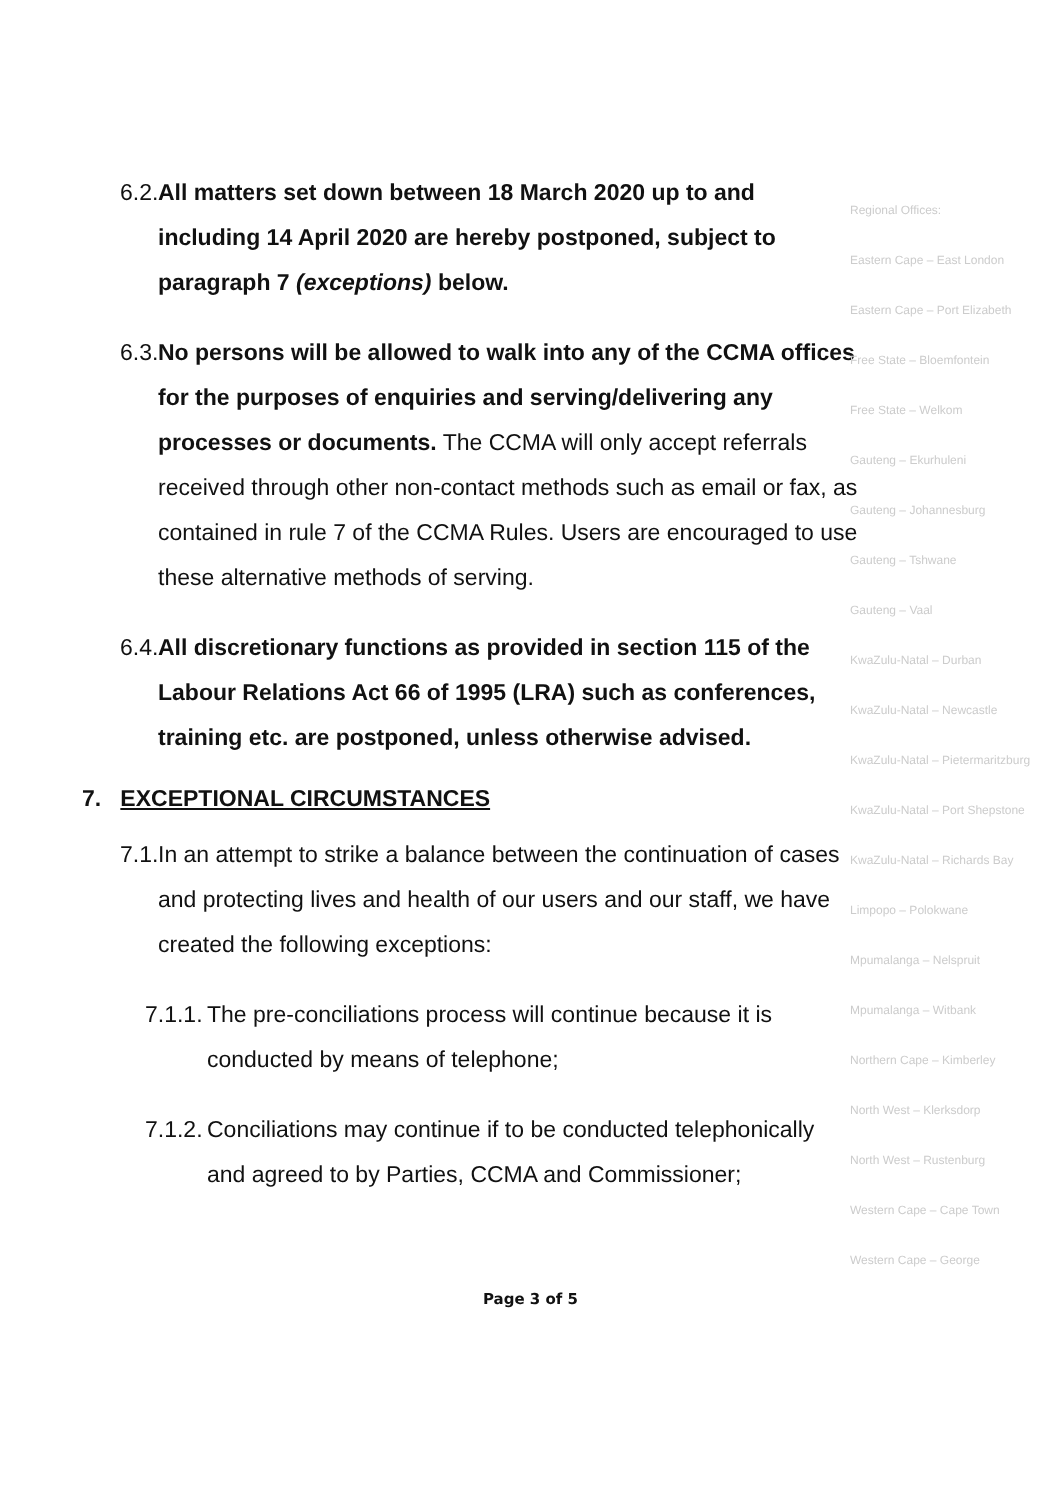6.2. All matters set down between 18 March 2020 up to and including 14 April 2020 are hereby postponed, subject to paragraph 7 (exceptions) below.
6.3. No persons will be allowed to walk into any of the CCMA offices for the purposes of enquiries and serving/delivering any processes or documents. The CCMA will only accept referrals received through other non-contact methods such as email or fax, as contained in rule 7 of the CCMA Rules. Users are encouraged to use these alternative methods of serving.
6.4. All discretionary functions as provided in section 115 of the Labour Relations Act 66 of 1995 (LRA) such as conferences, training etc. are postponed, unless otherwise advised.
7. EXCEPTIONAL CIRCUMSTANCES
7.1. In an attempt to strike a balance between the continuation of cases and protecting lives and health of our users and our staff, we have created the following exceptions:
7.1.1. The pre-conciliations process will continue because it is conducted by means of telephone;
7.1.2. Conciliations may continue if to be conducted telephonically and agreed to by Parties, CCMA and Commissioner;
Regional Offices:
Eastern Cape – East London
Eastern Cape – Port Elizabeth
Free State – Bloemfontein
Free State – Welkom
Gauteng – Ekurhuleni
Gauteng – Johannesburg
Gauteng – Tshwane
Gauteng – Vaal
KwaZulu-Natal – Durban
KwaZulu-Natal – Newcastle
KwaZulu-Natal – Pietermaritzburg
KwaZulu-Natal – Port Shepstone
KwaZulu-Natal – Richards Bay
Limpopo – Polokwane
Mpumalanga – Nelspruit
Mpumalanga – Witbank
Northern Cape – Kimberley
North West – Klerksdorp
North West – Rustenburg
Western Cape – Cape Town
Western Cape – George
Page 3 of 5